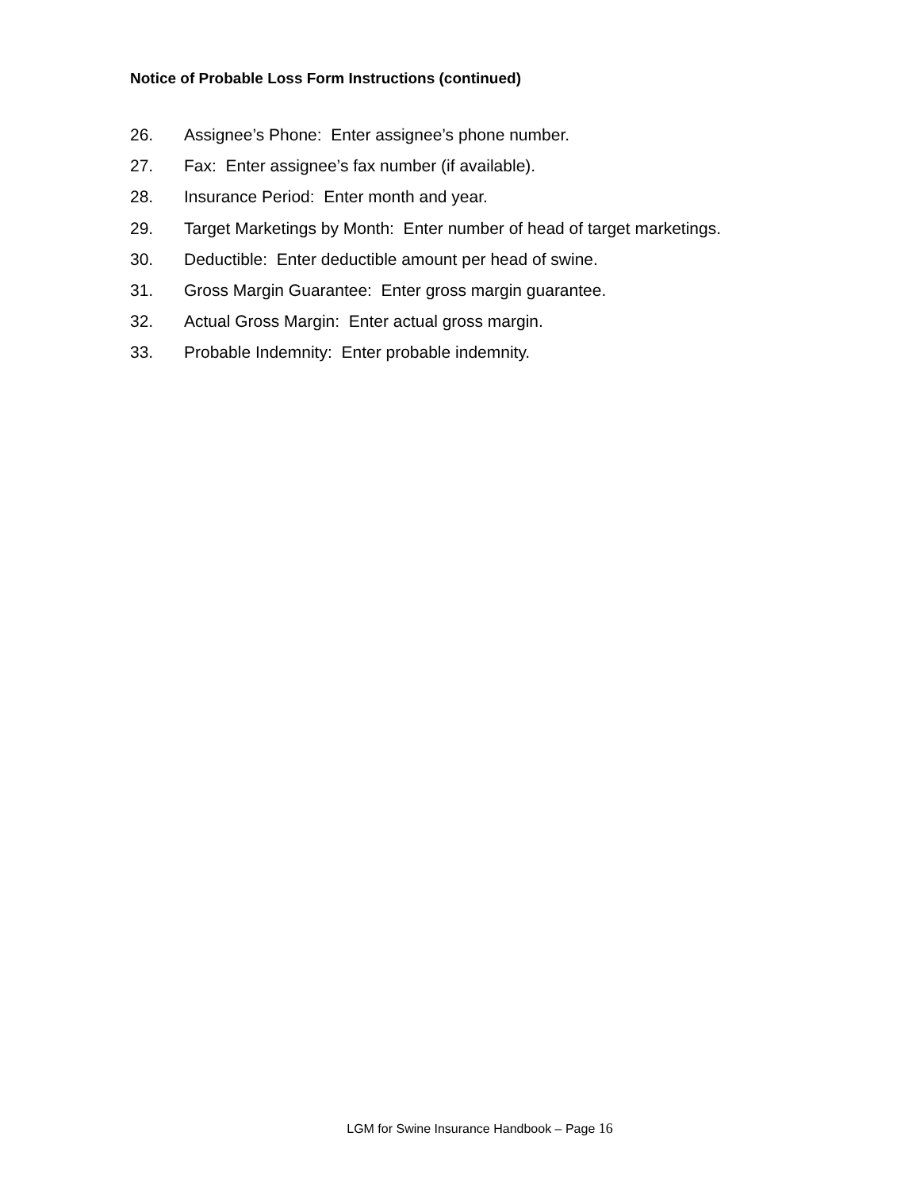Notice of Probable Loss Form Instructions (continued)
26. Assignee’s Phone: Enter assignee’s phone number.
27. Fax: Enter assignee’s fax number (if available).
28. Insurance Period: Enter month and year.
29. Target Marketings by Month: Enter number of head of target marketings.
30. Deductible: Enter deductible amount per head of swine.
31. Gross Margin Guarantee: Enter gross margin guarantee.
32. Actual Gross Margin: Enter actual gross margin.
33. Probable Indemnity: Enter probable indemnity.
LGM for Swine Insurance Handbook – Page 16